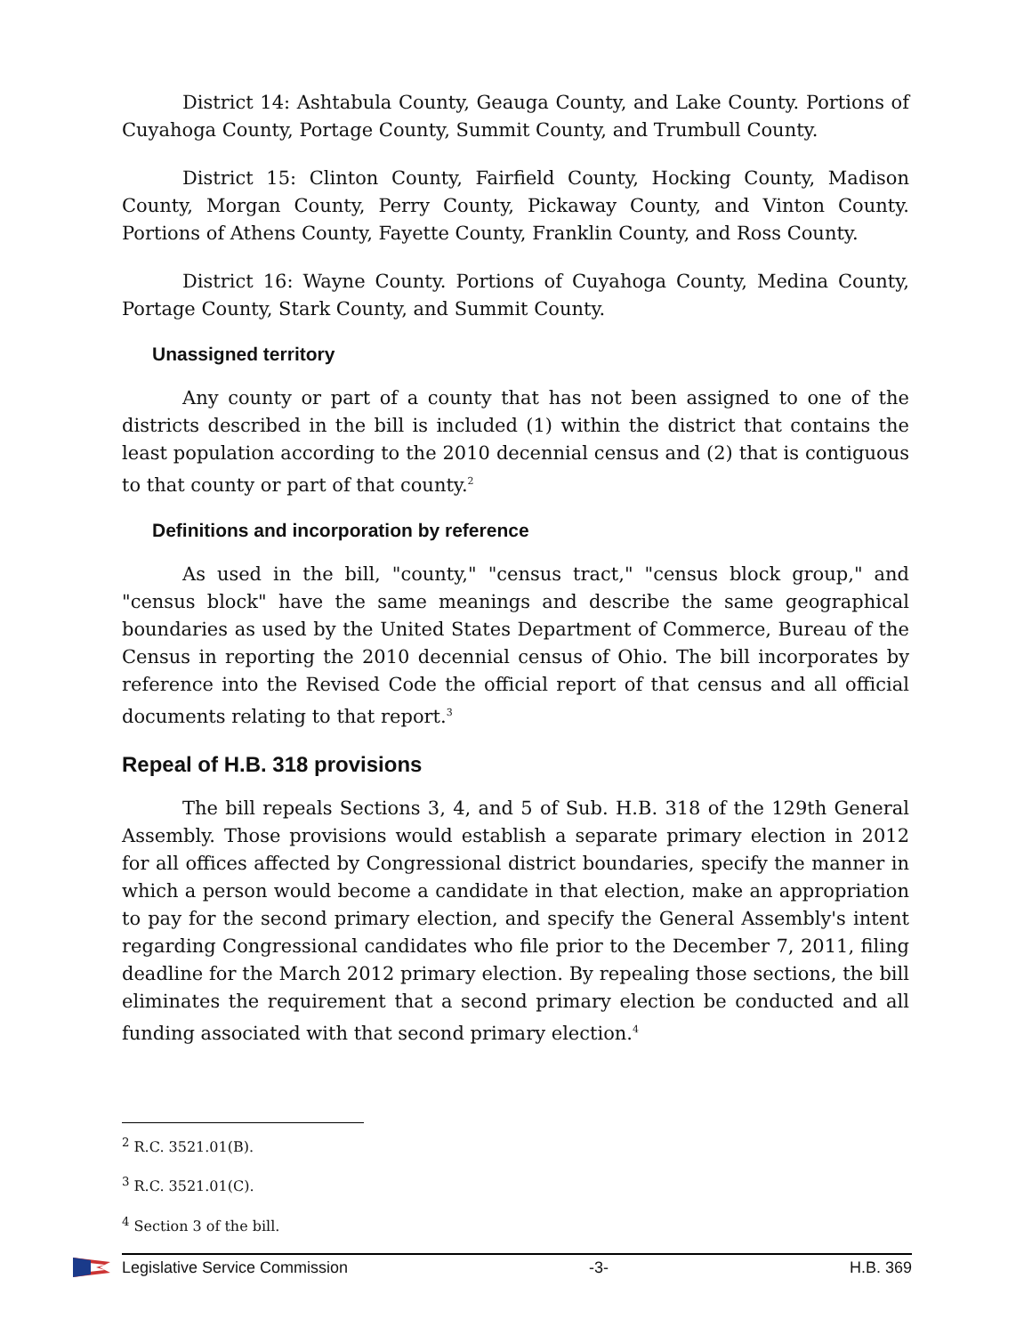District 14: Ashtabula County, Geauga County, and Lake County. Portions of Cuyahoga County, Portage County, Summit County, and Trumbull County.
District 15: Clinton County, Fairfield County, Hocking County, Madison County, Morgan County, Perry County, Pickaway County, and Vinton County. Portions of Athens County, Fayette County, Franklin County, and Ross County.
District 16: Wayne County. Portions of Cuyahoga County, Medina County, Portage County, Stark County, and Summit County.
Unassigned territory
Any county or part of a county that has not been assigned to one of the districts described in the bill is included (1) within the district that contains the least population according to the 2010 decennial census and (2) that is contiguous to that county or part of that county.<sup>2</sup>
Definitions and incorporation by reference
As used in the bill, "county," "census tract," "census block group," and "census block" have the same meanings and describe the same geographical boundaries as used by the United States Department of Commerce, Bureau of the Census in reporting the 2010 decennial census of Ohio. The bill incorporates by reference into the Revised Code the official report of that census and all official documents relating to that report.<sup>3</sup>
Repeal of H.B. 318 provisions
The bill repeals Sections 3, 4, and 5 of Sub. H.B. 318 of the 129th General Assembly. Those provisions would establish a separate primary election in 2012 for all offices affected by Congressional district boundaries, specify the manner in which a person would become a candidate in that election, make an appropriation to pay for the second primary election, and specify the General Assembly's intent regarding Congressional candidates who file prior to the December 7, 2011, filing deadline for the March 2012 primary election. By repealing those sections, the bill eliminates the requirement that a second primary election be conducted and all funding associated with that second primary election.<sup>4</sup>
<sup>2</sup> R.C. 3521.01(B).
<sup>3</sup> R.C. 3521.01(C).
<sup>4</sup> Section 3 of the bill.
Legislative Service Commission -3- H.B. 369